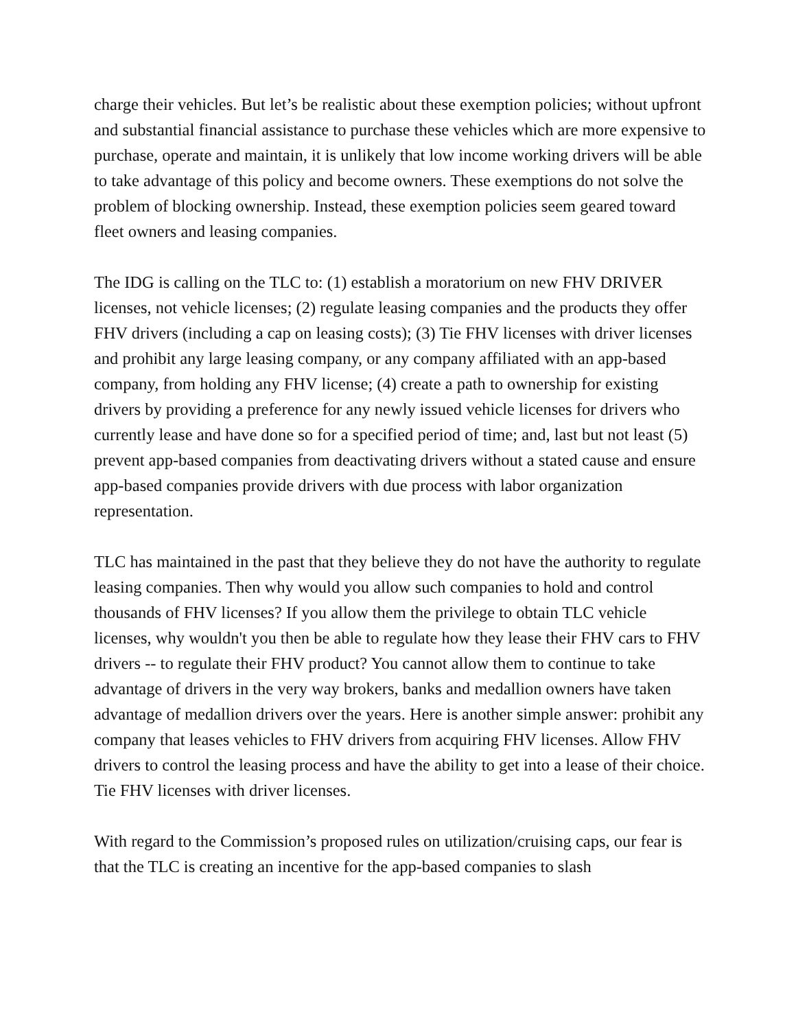charge their vehicles. But let’s be realistic about these exemption policies; without upfront and substantial financial assistance to purchase these vehicles which are more expensive to purchase, operate and maintain, it is unlikely that low income working drivers will be able to take advantage of this policy and become owners. These exemptions do not solve the problem of blocking ownership. Instead, these exemption policies seem geared toward fleet owners and leasing companies.
The IDG is calling on the TLC to: (1) establish a moratorium on new FHV DRIVER licenses, not vehicle licenses; (2) regulate leasing companies and the products they offer FHV drivers (including a cap on leasing costs); (3) Tie FHV licenses with driver licenses and prohibit any large leasing company, or any company affiliated with an app-based company, from holding any FHV license; (4) create a path to ownership for existing drivers by providing a preference for any newly issued vehicle licenses for drivers who currently lease and have done so for a specified period of time; and, last but not least (5) prevent app-based companies from deactivating drivers without a stated cause and ensure app-based companies provide drivers with due process with labor organization representation.
TLC has maintained in the past that they believe they do not have the authority to regulate leasing companies. Then why would you allow such companies to hold and control thousands of FHV licenses? If you allow them the privilege to obtain TLC vehicle licenses, why wouldn't you then be able to regulate how they lease their FHV cars to FHV drivers -- to regulate their FHV product? You cannot allow them to continue to take advantage of drivers in the very way brokers, banks and medallion owners have taken advantage of medallion drivers over the years. Here is another simple answer: prohibit any company that leases vehicles to FHV drivers from acquiring FHV licenses. Allow FHV drivers to control the leasing process and have the ability to get into a lease of their choice. Tie FHV licenses with driver licenses.
With regard to the Commission’s proposed rules on utilization/cruising caps, our fear is that the TLC is creating an incentive for the app-based companies to slash